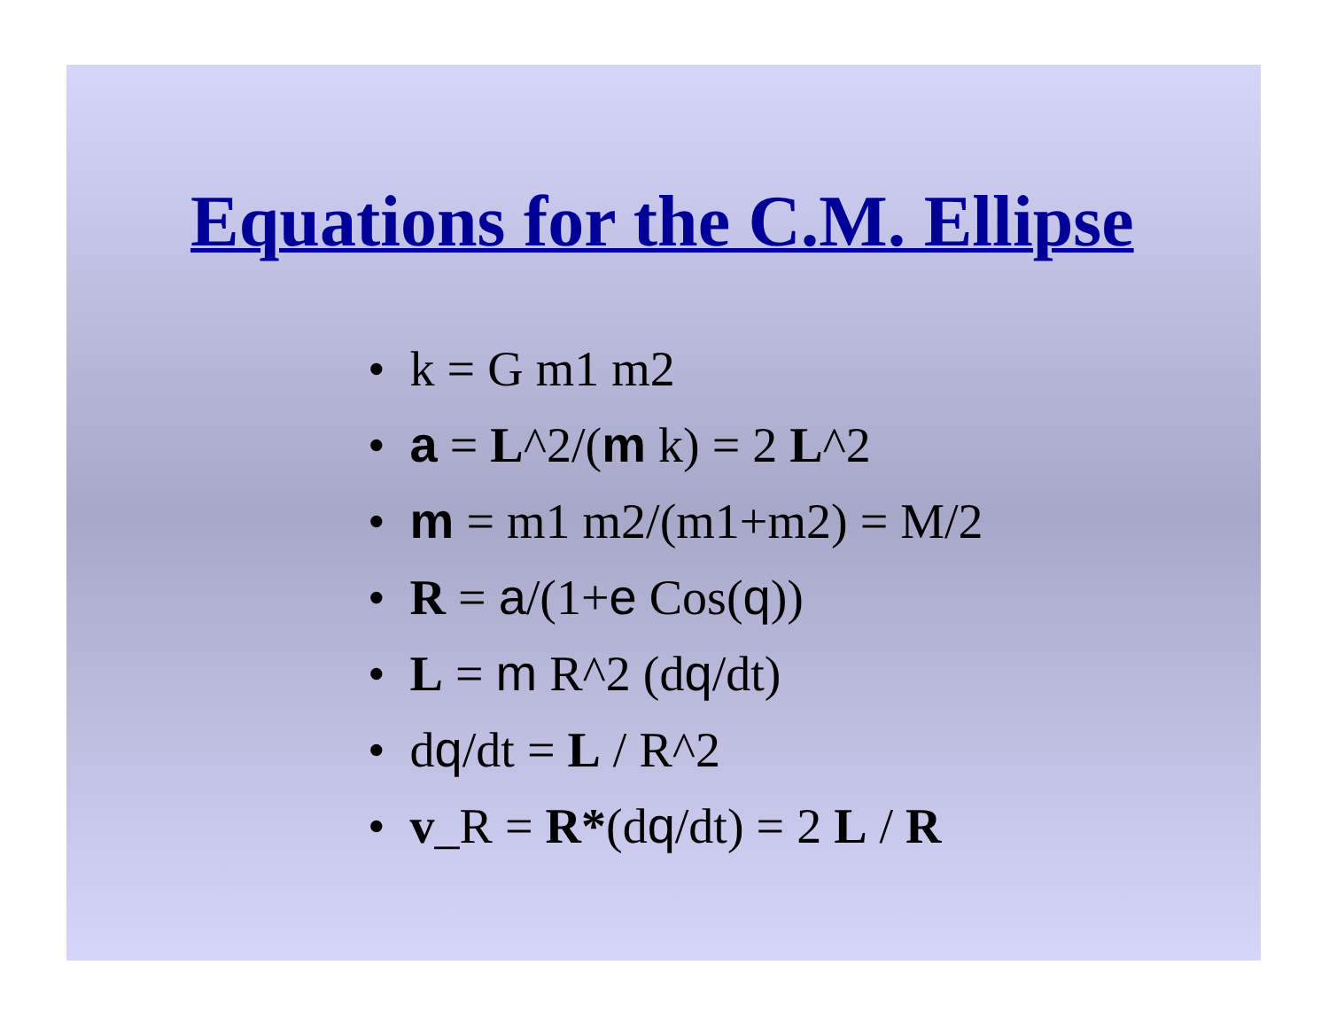Equations for the C.M. Ellipse
• k = G m1 m2
• a = L^2/(m k) = 2 L^2
• m = m1 m2/(m1+m2) = M/2
• R = a/(1+e Cos(q))
• L = m R^2 (dq/dt)
• dq/dt = L / R^2
• v_R = R*(dq/dt) = 2 L / R